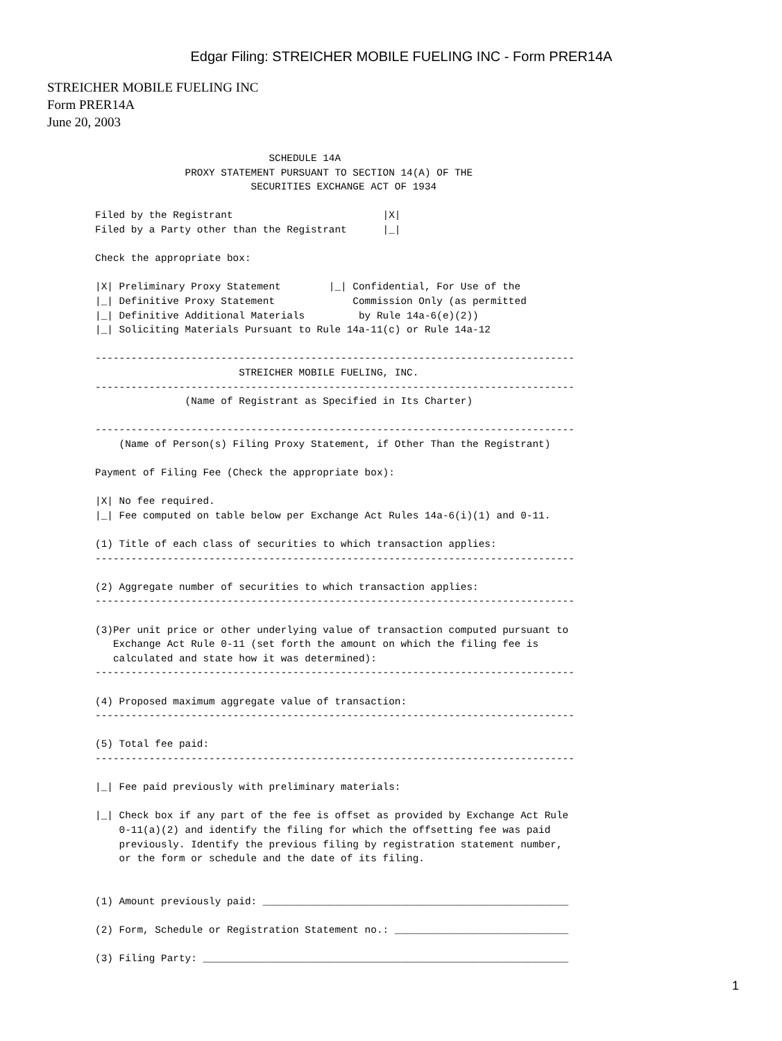Edgar Filing: STREICHER MOBILE FUELING INC - Form PRER14A
STREICHER MOBILE FUELING INC
Form PRER14A
June 20, 2003
                             SCHEDULE 14A
               PROXY STATEMENT PURSUANT TO SECTION 14(A) OF THE
                          SECURITIES EXCHANGE ACT OF 1934

Filed by the Registrant                         |X|
Filed by a Party other than the Registrant      |_|

Check the appropriate box:

|X| Preliminary Proxy Statement        |_| Confidential, For Use of the
|_| Definitive Proxy Statement             Commission Only (as permitted
|_| Definitive Additional Materials         by Rule 14a-6(e)(2))
|_| Soliciting Materials Pursuant to Rule 14a-11(c) or Rule 14a-12

--------------------------------------------------------------------------------
                        STREICHER MOBILE FUELING, INC.
--------------------------------------------------------------------------------
               (Name of Registrant as Specified in Its Charter)

--------------------------------------------------------------------------------
    (Name of Person(s) Filing Proxy Statement, if Other Than the Registrant)

Payment of Filing Fee (Check the appropriate box):

|X| No fee required.
|_| Fee computed on table below per Exchange Act Rules 14a-6(i)(1) and 0-11.

(1) Title of each class of securities to which transaction applies:
--------------------------------------------------------------------------------

(2) Aggregate number of securities to which transaction applies:
--------------------------------------------------------------------------------

(3)Per unit price or other underlying value of transaction computed pursuant to
   Exchange Act Rule 0-11 (set forth the amount on which the filing fee is
   calculated and state how it was determined):
--------------------------------------------------------------------------------

(4) Proposed maximum aggregate value of transaction:
--------------------------------------------------------------------------------

(5) Total fee paid:
--------------------------------------------------------------------------------

|_| Fee paid previously with preliminary materials:

|_| Check box if any part of the fee is offset as provided by Exchange Act Rule
    0-11(a)(2) and identify the filing for which the offsetting fee was paid
    previously. Identify the previous filing by registration statement number,
    or the form or schedule and the date of its filing.


(1) Amount previously paid: ___________________________________________________

(2) Form, Schedule or Registration Statement no.: _____________________________

(3) Filing Party: _____________________________________________________________
1